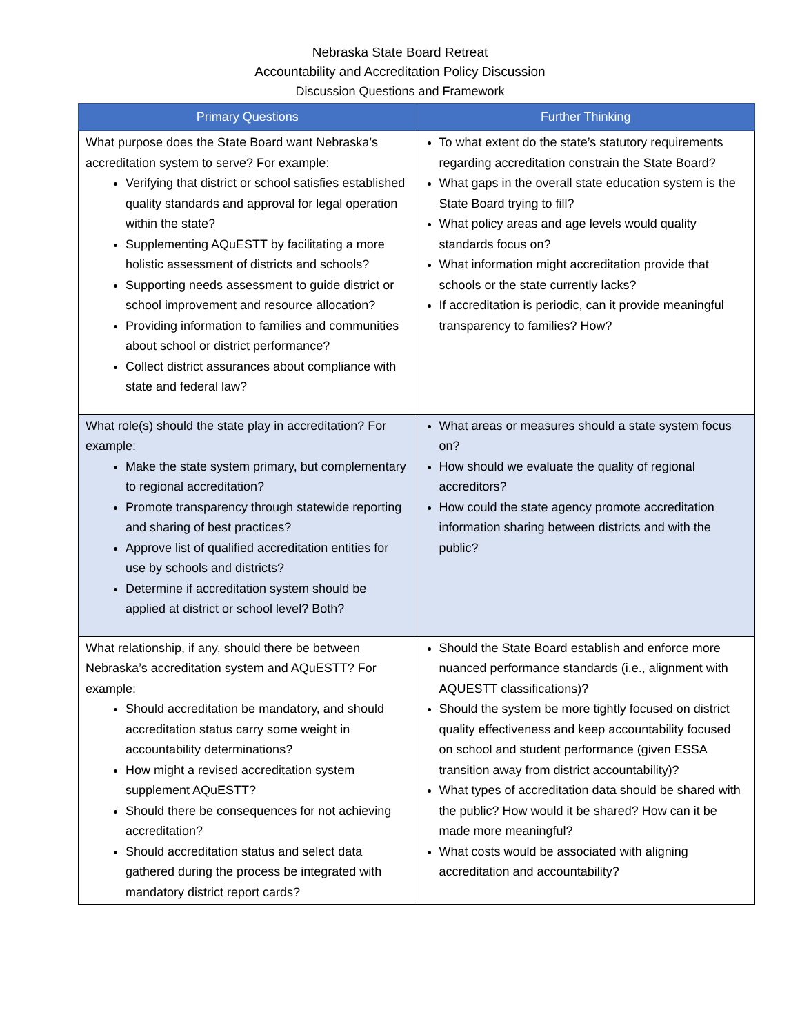Nebraska State Board Retreat
Accountability and Accreditation Policy Discussion
Discussion Questions and Framework
| Primary Questions | Further Thinking |
| --- | --- |
| What purpose does the State Board want Nebraska’s accreditation system to serve? For example: Verifying that district or school satisfies established quality standards and approval for legal operation within the state? Supplementing AQuESTT by facilitating a more holistic assessment of districts and schools? Supporting needs assessment to guide district or school improvement and resource allocation? Providing information to families and communities about school or district performance? Collect district assurances about compliance with state and federal law? | To what extent do the state’s statutory requirements regarding accreditation constrain the State Board? What gaps in the overall state education system is the State Board trying to fill? What policy areas and age levels would quality standards focus on? What information might accreditation provide that schools or the state currently lacks? If accreditation is periodic, can it provide meaningful transparency to families? How? |
| What role(s) should the state play in accreditation? For example: Make the state system primary, but complementary to regional accreditation? Promote transparency through statewide reporting and sharing of best practices? Approve list of qualified accreditation entities for use by schools and districts? Determine if accreditation system should be applied at district or school level? Both? | What areas or measures should a state system focus on? How should we evaluate the quality of regional accreditors? How could the state agency promote accreditation information sharing between districts and with the public? |
| What relationship, if any, should there be between Nebraska’s accreditation system and AQuESTT? For example: Should accreditation be mandatory, and should accreditation status carry some weight in accountability determinations? How might a revised accreditation system supplement AQuESTT? Should there be consequences for not achieving accreditation? Should accreditation status and select data gathered during the process be integrated with mandatory district report cards? | Should the State Board establish and enforce more nuanced performance standards (i.e., alignment with AQUESTT classifications)? Should the system be more tightly focused on district quality effectiveness and keep accountability focused on school and student performance (given ESSA transition away from district accountability)? What types of accreditation data should be shared with the public? How would it be shared? How can it be made more meaningful? What costs would be associated with aligning accreditation and accountability? |